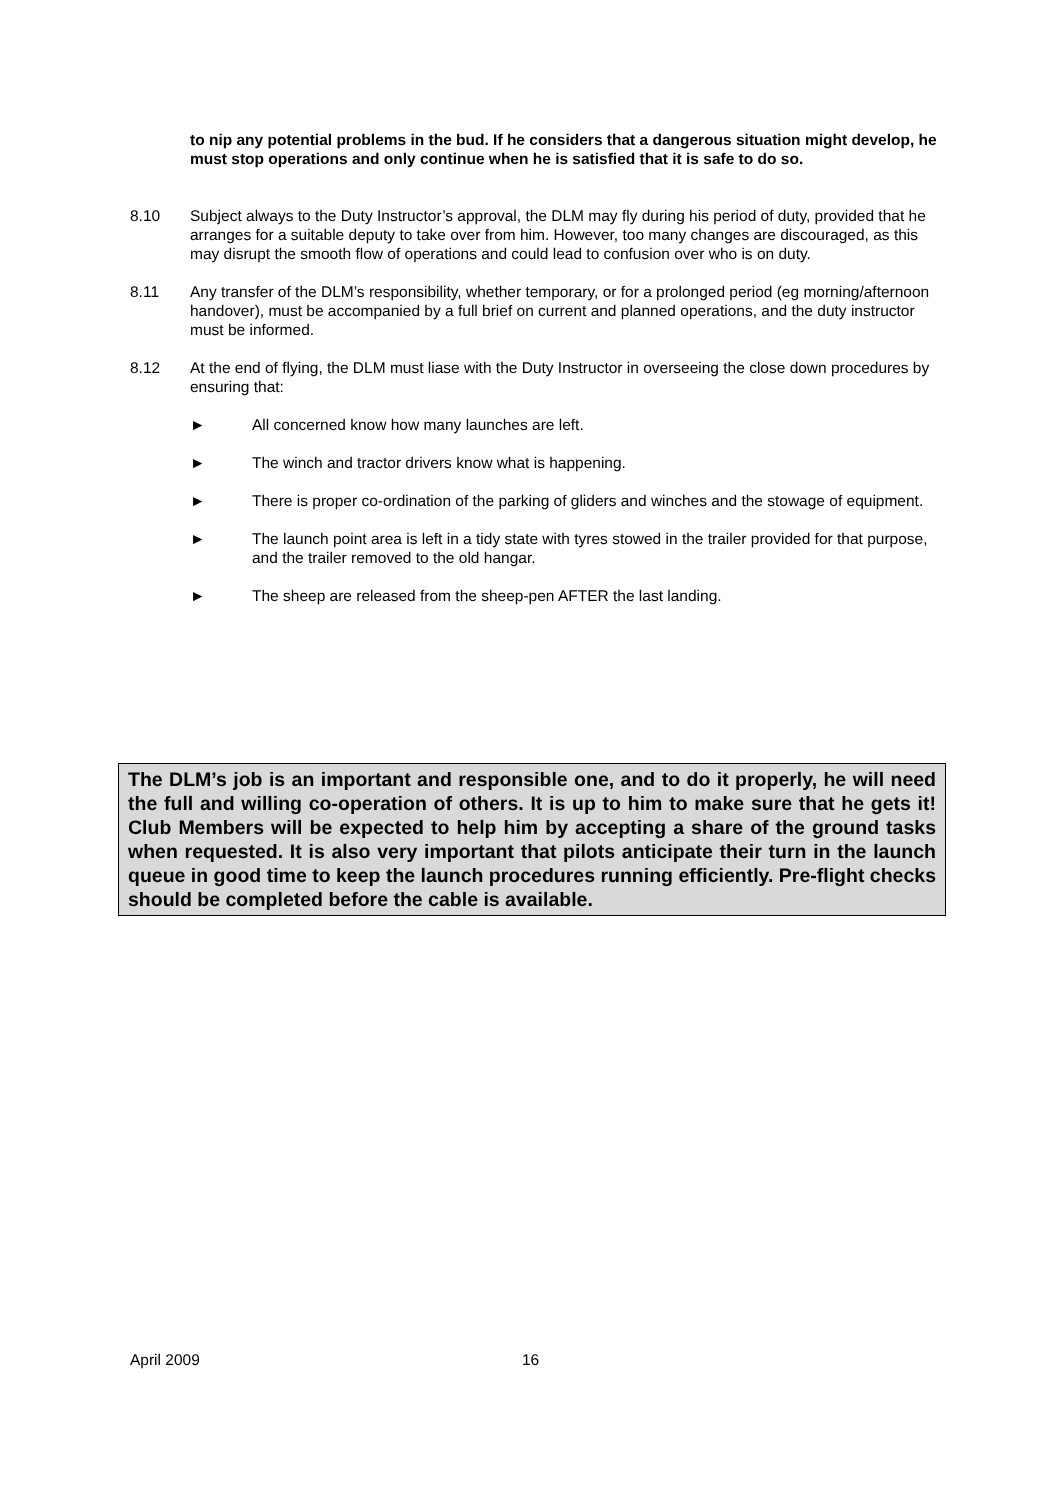to nip any potential problems in the bud. If he considers that a dangerous situation might develop, he must stop operations and only continue when he is satisfied that it is safe to do so.
8.10 Subject always to the Duty Instructor’s approval, the DLM may fly during his period of duty, provided that he arranges for a suitable deputy to take over from him. However, too many changes are discouraged, as this may disrupt the smooth flow of operations and could lead to confusion over who is on duty.
8.11 Any transfer of the DLM’s responsibility, whether temporary, or for a prolonged period (eg morning/afternoon handover), must be accompanied by a full brief on current and planned operations, and the duty instructor must be informed.
8.12 At the end of flying, the DLM must liase with the Duty Instructor in overseeing the close down procedures by ensuring that:
► All concerned know how many launches are left.
► The winch and tractor drivers know what is happening.
► There is proper co-ordination of the parking of gliders and winches and the stowage of equipment.
► The launch point area is left in a tidy state with tyres stowed in the trailer provided for that purpose, and the trailer removed to the old hangar.
► The sheep are released from the sheep-pen AFTER the last landing.
The DLM’s job is an important and responsible one, and to do it properly, he will need the full and willing co-operation of others. It is up to him to make sure that he gets it! Club Members will be expected to help him by accepting a share of the ground tasks when requested. It is also very important that pilots anticipate their turn in the launch queue in good time to keep the launch procedures running efficiently. Pre-flight checks should be completed before the cable is available.
April 2009 16